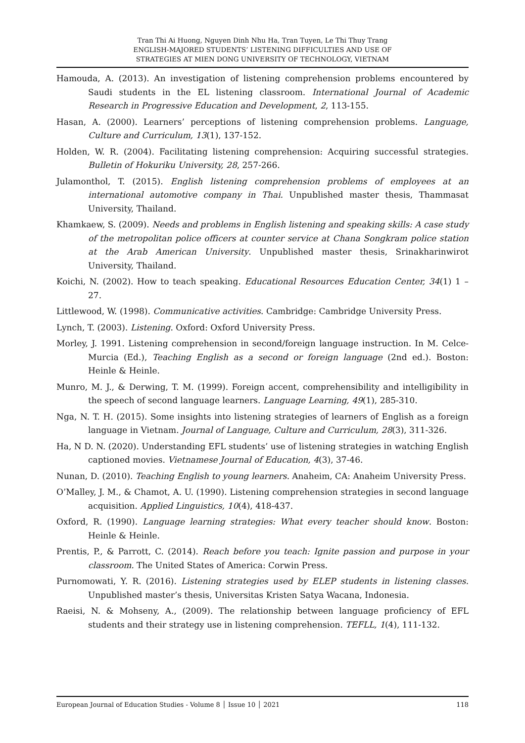Tran Thi Ai Huong, Nguyen Dinh Nhu Ha, Tran Tuyen, Le Thi Thuy Trang
ENGLISH-MAJORED STUDENTS’ LISTENING DIFFICULTIES AND USE OF
STRATEGIES AT MIEN DONG UNIVERSITY OF TECHNOLOGY, VIETNAM
Hamouda, A. (2013). An investigation of listening comprehension problems encountered by Saudi students in the EL listening classroom. International Journal of Academic Research in Progressive Education and Development, 2, 113-155.
Hasan, A. (2000). Learners’ perceptions of listening comprehension problems. Language, Culture and Curriculum, 13(1), 137-152.
Holden, W. R. (2004). Facilitating listening comprehension: Acquiring successful strategies. Bulletin of Hokuriku University, 28, 257-266.
Julamonthol, T. (2015). English listening comprehension problems of employees at an international automotive company in Thai. Unpublished master thesis, Thammasat University, Thailand.
Khamkaew, S. (2009). Needs and problems in English listening and speaking skills: A case study of the metropolitan police officers at counter service at Chana Songkram police station at the Arab American University. Unpublished master thesis, Srinakharinwirot University, Thailand.
Koichi, N. (2002). How to teach speaking. Educational Resources Education Center, 34(1) 1 – 27.
Littlewood, W. (1998). Communicative activities. Cambridge: Cambridge University Press.
Lynch, T. (2003). Listening. Oxford: Oxford University Press.
Morley, J. 1991. Listening comprehension in second/foreign language instruction. In M. Celce-Murcia (Ed.), Teaching English as a second or foreign language (2nd ed.). Boston: Heinle & Heinle.
Munro, M. J., & Derwing, T. M. (1999). Foreign accent, comprehensibility and intelligibility in the speech of second language learners. Language Learning, 49(1), 285-310.
Nga, N. T. H. (2015). Some insights into listening strategies of learners of English as a foreign language in Vietnam. Journal of Language, Culture and Curriculum, 28(3), 311-326.
Ha, N D. N. (2020). Understanding EFL students’ use of listening strategies in watching English captioned movies. Vietnamese Journal of Education, 4(3), 37-46.
Nunan, D. (2010). Teaching English to young learners. Anaheim, CA: Anaheim University Press.
O’Malley, J. M., & Chamot, A. U. (1990). Listening comprehension strategies in second language acquisition. Applied Linguistics, 10(4), 418-437.
Oxford, R. (1990). Language learning strategies: What every teacher should know. Boston: Heinle & Heinle.
Prentis, P., & Parrott, C. (2014). Reach before you teach: Ignite passion and purpose in your classroom. The United States of America: Corwin Press.
Purnomowati, Y. R. (2016). Listening strategies used by ELEP students in listening classes. Unpublished master’s thesis, Universitas Kristen Satya Wacana, Indonesia.
Raeisi, N. & Mohseny, A., (2009). The relationship between language proficiency of EFL students and their strategy use in listening comprehension. TEFLL, 1(4), 111-132.
European Journal of Education Studies - Volume 8 │ Issue 10 │ 2021 118